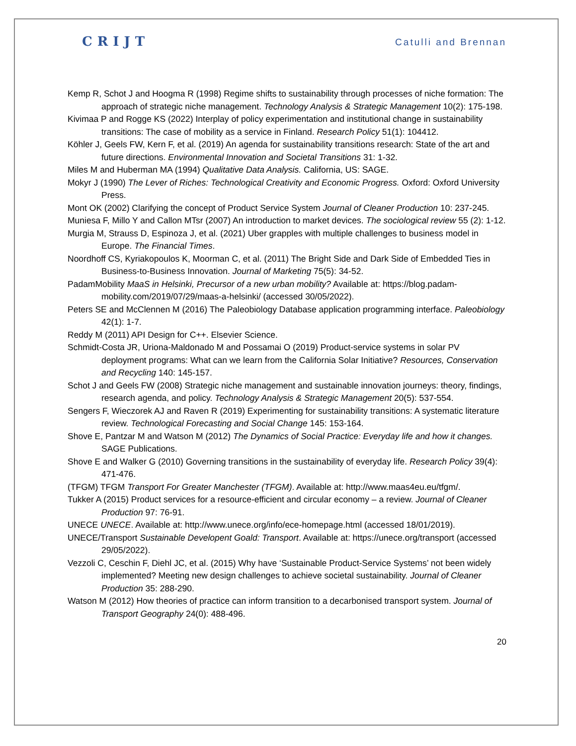CRIJT
Catulli and Brennan
Kemp R, Schot J and Hoogma R (1998) Regime shifts to sustainability through processes of niche formation: The approach of strategic niche management. Technology Analysis & Strategic Management 10(2): 175-198.
Kivimaa P and Rogge KS (2022) Interplay of policy experimentation and institutional change in sustainability transitions: The case of mobility as a service in Finland. Research Policy 51(1): 104412.
Köhler J, Geels FW, Kern F, et al. (2019) An agenda for sustainability transitions research: State of the art and future directions. Environmental Innovation and Societal Transitions 31: 1-32.
Miles M and Huberman MA (1994) Qualitative Data Analysis. California, US: SAGE.
Mokyr J (1990) The Lever of Riches: Technological Creativity and Economic Progress. Oxford: Oxford University Press.
Mont OK (2002) Clarifying the concept of Product Service System Journal of Cleaner Production 10: 237-245.
Muniesa F, Millo Y and Callon MTsr (2007) An introduction to market devices. The sociological review 55 (2): 1-12.
Murgia M, Strauss D, Espinoza J, et al. (2021) Uber grapples with multiple challenges to business model in Europe. The Financial Times.
Noordhoff CS, Kyriakopoulos K, Moorman C, et al. (2011) The Bright Side and Dark Side of Embedded Ties in Business-to-Business Innovation. Journal of Marketing 75(5): 34-52.
PadamMobility MaaS in Helsinki, Precursor of a new urban mobility? Available at: https://blog.padam-mobility.com/2019/07/29/maas-a-helsinki/ (accessed 30/05/2022).
Peters SE and McClennen M (2016) The Paleobiology Database application programming interface. Paleobiology 42(1): 1-7.
Reddy M (2011) API Design for C++. Elsevier Science.
Schmidt-Costa JR, Uriona-Maldonado M and Possamai O (2019) Product-service systems in solar PV deployment programs: What can we learn from the California Solar Initiative? Resources, Conservation and Recycling 140: 145-157.
Schot J and Geels FW (2008) Strategic niche management and sustainable innovation journeys: theory, findings, research agenda, and policy. Technology Analysis & Strategic Management 20(5): 537-554.
Sengers F, Wieczorek AJ and Raven R (2019) Experimenting for sustainability transitions: A systematic literature review. Technological Forecasting and Social Change 145: 153-164.
Shove E, Pantzar M and Watson M (2012) The Dynamics of Social Practice: Everyday life and how it changes. SAGE Publications.
Shove E and Walker G (2010) Governing transitions in the sustainability of everyday life. Research Policy 39(4): 471-476.
(TFGM) TFGM Transport For Greater Manchester (TFGM). Available at: http://www.maas4eu.eu/tfgm/.
Tukker A (2015) Product services for a resource-efficient and circular economy – a review. Journal of Cleaner Production 97: 76-91.
UNECE UNECE. Available at: http://www.unece.org/info/ece-homepage.html (accessed 18/01/2019).
UNECE/Transport Sustainable Developent Goald: Transport. Available at: https://unece.org/transport (accessed 29/05/2022).
Vezzoli C, Ceschin F, Diehl JC, et al. (2015) Why have ‘Sustainable Product-Service Systems’ not been widely implemented? Meeting new design challenges to achieve societal sustainability. Journal of Cleaner Production 35: 288-290.
Watson M (2012) How theories of practice can inform transition to a decarbonised transport system. Journal of Transport Geography 24(0): 488-496.
20